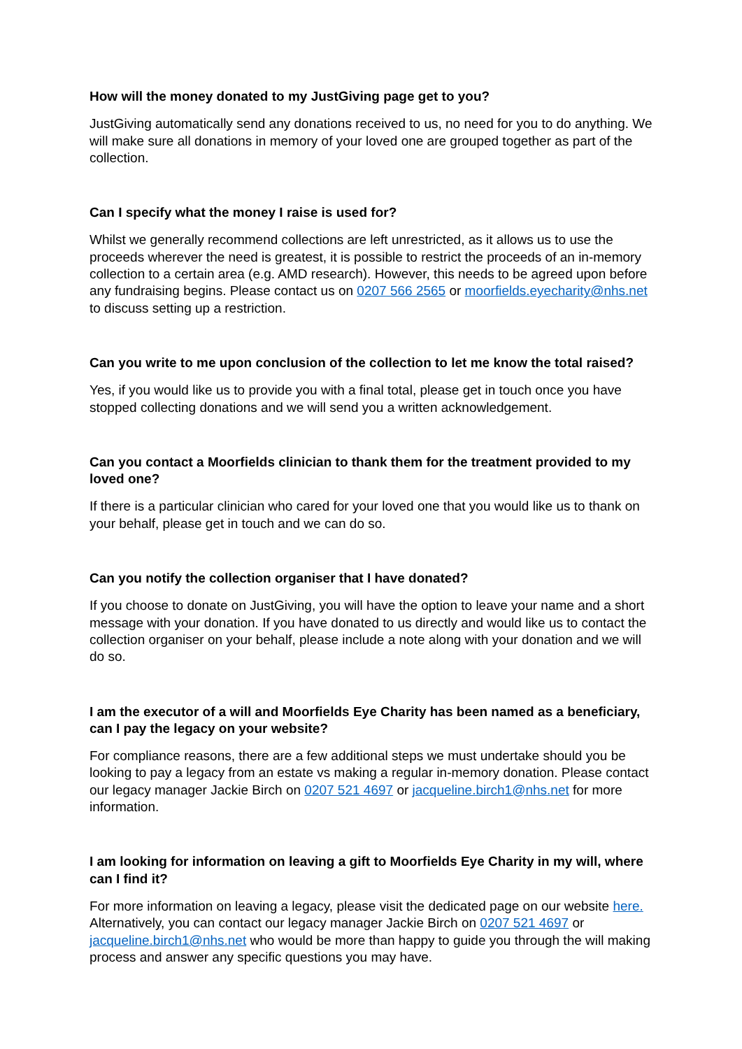How will the money donated to my JustGiving page get to you?
JustGiving automatically send any donations received to us, no need for you to do anything. We will make sure all donations in memory of your loved one are grouped together as part of the collection.
Can I specify what the money I raise is used for?
Whilst we generally recommend collections are left unrestricted, as it allows us to use the proceeds wherever the need is greatest, it is possible to restrict the proceeds of an in-memory collection to a certain area (e.g. AMD research). However, this needs to be agreed upon before any fundraising begins. Please contact us on 0207 566 2565 or moorfields.eyecharity@nhs.net to discuss setting up a restriction.
Can you write to me upon conclusion of the collection to let me know the total raised?
Yes, if you would like us to provide you with a final total, please get in touch once you have stopped collecting donations and we will send you a written acknowledgement.
Can you contact a Moorfields clinician to thank them for the treatment provided to my loved one?
If there is a particular clinician who cared for your loved one that you would like us to thank on your behalf, please get in touch and we can do so.
Can you notify the collection organiser that I have donated?
If you choose to donate on JustGiving, you will have the option to leave your name and a short message with your donation. If you have donated to us directly and would like us to contact the collection organiser on your behalf, please include a note along with your donation and we will do so.
I am the executor of a will and Moorfields Eye Charity has been named as a beneficiary, can I pay the legacy on your website?
For compliance reasons, there are a few additional steps we must undertake should you be looking to pay a legacy from an estate vs making a regular in-memory donation. Please contact our legacy manager Jackie Birch on 0207 521 4697 or jacqueline.birch1@nhs.net for more information.
I am looking for information on leaving a gift to Moorfields Eye Charity in my will, where can I find it?
For more information on leaving a legacy, please visit the dedicated page on our website here. Alternatively, you can contact our legacy manager Jackie Birch on 0207 521 4697 or jacqueline.birch1@nhs.net who would be more than happy to guide you through the will making process and answer any specific questions you may have.